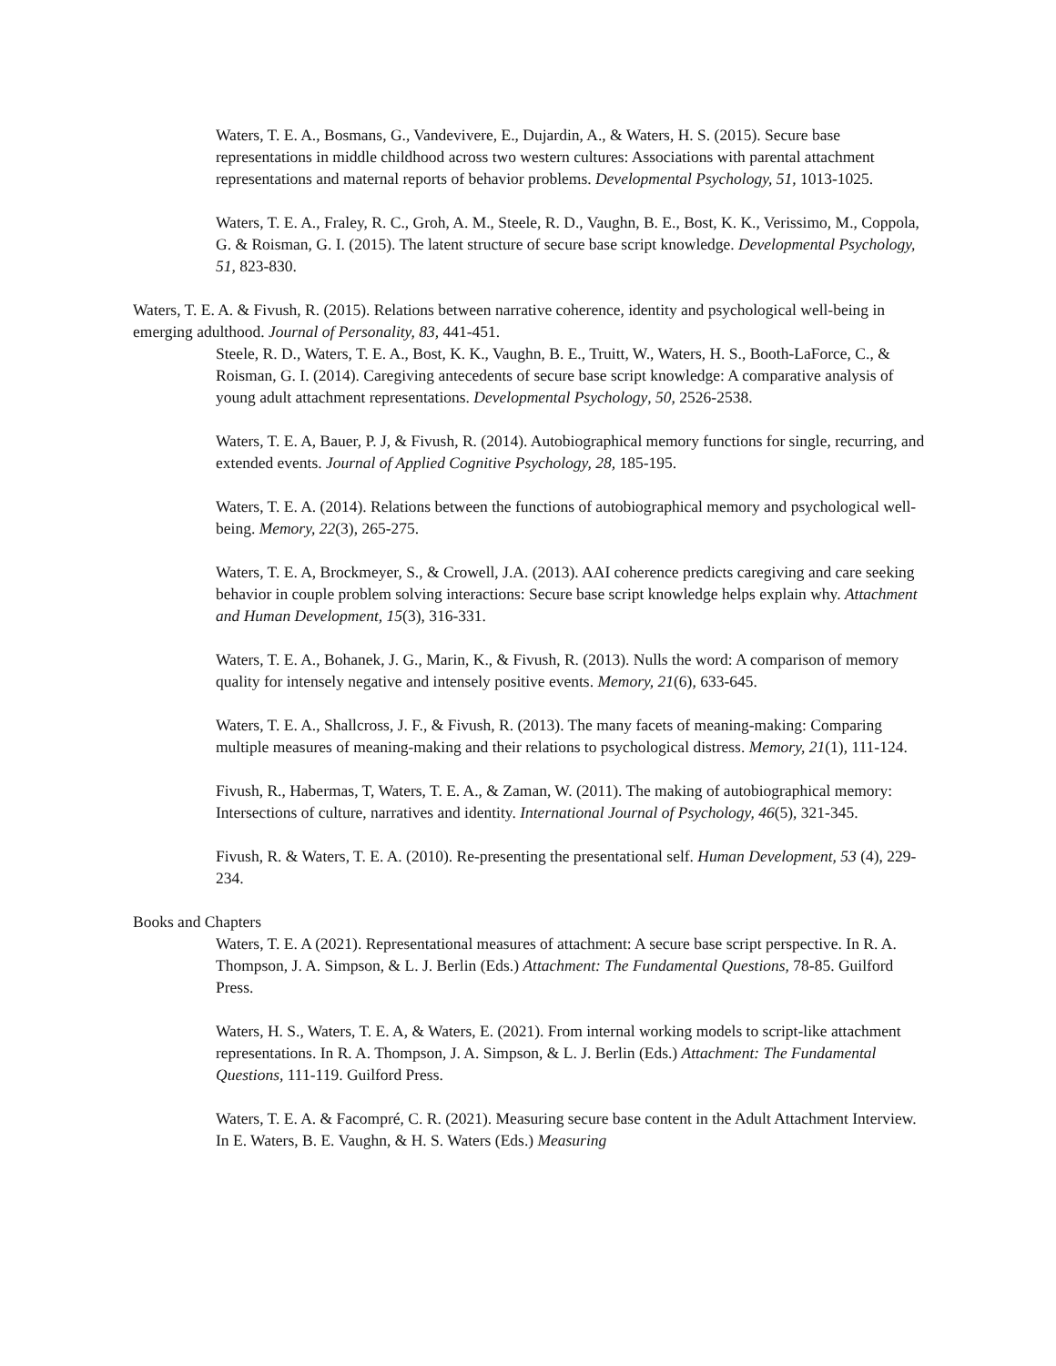Waters, T. E. A., Bosmans, G., Vandevivere, E., Dujardin, A., & Waters, H. S. (2015). Secure base representations in middle childhood across two western cultures: Associations with parental attachment representations and maternal reports of behavior problems. Developmental Psychology, 51, 1013-1025.
Waters, T. E. A., Fraley, R. C., Groh, A. M., Steele, R. D., Vaughn, B. E., Bost, K. K., Verissimo, M., Coppola, G. & Roisman, G. I. (2015). The latent structure of secure base script knowledge. Developmental Psychology, 51, 823-830.
Waters, T. E. A. & Fivush, R. (2015). Relations between narrative coherence, identity and psychological well-being in emerging adulthood. Journal of Personality, 83, 441-451.
Steele, R. D., Waters, T. E. A., Bost, K. K., Vaughn, B. E., Truitt, W., Waters, H. S., Booth-LaForce, C., & Roisman, G. I. (2014). Caregiving antecedents of secure base script knowledge: A comparative analysis of young adult attachment representations. Developmental Psychology, 50, 2526-2538.
Waters, T. E. A, Bauer, P. J, & Fivush, R. (2014). Autobiographical memory functions for single, recurring, and extended events. Journal of Applied Cognitive Psychology, 28, 185-195.
Waters, T. E. A. (2014). Relations between the functions of autobiographical memory and psychological well-being. Memory, 22(3), 265-275.
Waters, T. E. A, Brockmeyer, S., & Crowell, J.A. (2013). AAI coherence predicts caregiving and care seeking behavior in couple problem solving interactions: Secure base script knowledge helps explain why. Attachment and Human Development, 15(3), 316-331.
Waters, T. E. A., Bohanek, J. G., Marin, K., & Fivush, R. (2013). Nulls the word: A comparison of memory quality for intensely negative and intensely positive events. Memory, 21(6), 633-645.
Waters, T. E. A., Shallcross, J. F., & Fivush, R. (2013). The many facets of meaning-making: Comparing multiple measures of meaning-making and their relations to psychological distress. Memory, 21(1), 111-124.
Fivush, R., Habermas, T, Waters, T. E. A., & Zaman, W. (2011). The making of autobiographical memory: Intersections of culture, narratives and identity. International Journal of Psychology, 46(5), 321-345.
Fivush, R. & Waters, T. E. A. (2010). Re-presenting the presentational self. Human Development, 53 (4), 229-234.
Books and Chapters
Waters, T. E. A (2021). Representational measures of attachment: A secure base script perspective. In R. A. Thompson, J. A. Simpson, & L. J. Berlin (Eds.) Attachment: The Fundamental Questions, 78-85. Guilford Press.
Waters, H. S., Waters, T. E. A, & Waters, E. (2021). From internal working models to script-like attachment representations. In R. A. Thompson, J. A. Simpson, & L. J. Berlin (Eds.) Attachment: The Fundamental Questions, 111-119. Guilford Press.
Waters, T. E. A. & Facompré, C. R. (2021). Measuring secure base content in the Adult Attachment Interview. In E. Waters, B. E. Vaughn, & H. S. Waters (Eds.) Measuring